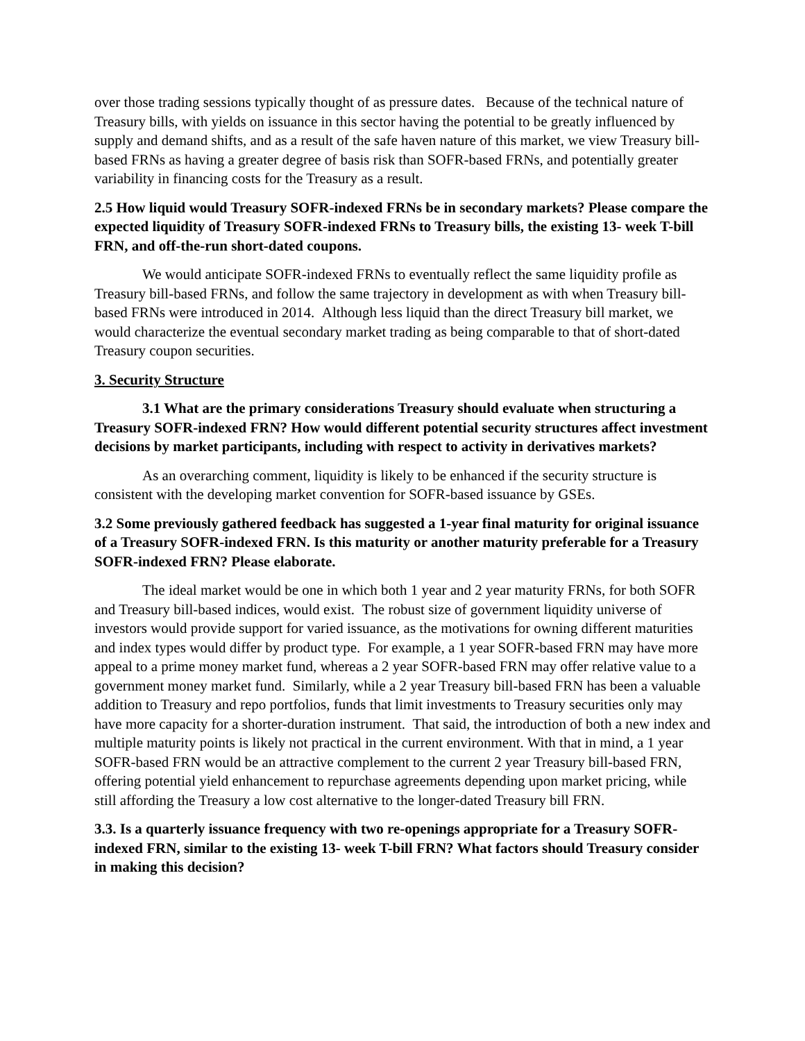over those trading sessions typically thought of as pressure dates. Because of the technical nature of Treasury bills, with yields on issuance in this sector having the potential to be greatly influenced by supply and demand shifts, and as a result of the safe haven nature of this market, we view Treasury bill-based FRNs as having a greater degree of basis risk than SOFR-based FRNs, and potentially greater variability in financing costs for the Treasury as a result.
2.5 How liquid would Treasury SOFR-indexed FRNs be in secondary markets? Please compare the expected liquidity of Treasury SOFR-indexed FRNs to Treasury bills, the existing 13- week T-bill FRN, and off-the-run short-dated coupons.
We would anticipate SOFR-indexed FRNs to eventually reflect the same liquidity profile as Treasury bill-based FRNs, and follow the same trajectory in development as with when Treasury bill-based FRNs were introduced in 2014. Although less liquid than the direct Treasury bill market, we would characterize the eventual secondary market trading as being comparable to that of short-dated Treasury coupon securities.
3. Security Structure
3.1 What are the primary considerations Treasury should evaluate when structuring a Treasury SOFR-indexed FRN? How would different potential security structures affect investment decisions by market participants, including with respect to activity in derivatives markets?
As an overarching comment, liquidity is likely to be enhanced if the security structure is consistent with the developing market convention for SOFR-based issuance by GSEs.
3.2 Some previously gathered feedback has suggested a 1-year final maturity for original issuance of a Treasury SOFR-indexed FRN. Is this maturity or another maturity preferable for a Treasury SOFR-indexed FRN? Please elaborate.
The ideal market would be one in which both 1 year and 2 year maturity FRNs, for both SOFR and Treasury bill-based indices, would exist. The robust size of government liquidity universe of investors would provide support for varied issuance, as the motivations for owning different maturities and index types would differ by product type. For example, a 1 year SOFR-based FRN may have more appeal to a prime money market fund, whereas a 2 year SOFR-based FRN may offer relative value to a government money market fund. Similarly, while a 2 year Treasury bill-based FRN has been a valuable addition to Treasury and repo portfolios, funds that limit investments to Treasury securities only may have more capacity for a shorter-duration instrument. That said, the introduction of both a new index and multiple maturity points is likely not practical in the current environment. With that in mind, a 1 year SOFR-based FRN would be an attractive complement to the current 2 year Treasury bill-based FRN, offering potential yield enhancement to repurchase agreements depending upon market pricing, while still affording the Treasury a low cost alternative to the longer-dated Treasury bill FRN.
3.3. Is a quarterly issuance frequency with two re-openings appropriate for a Treasury SOFR-indexed FRN, similar to the existing 13- week T-bill FRN? What factors should Treasury consider in making this decision?